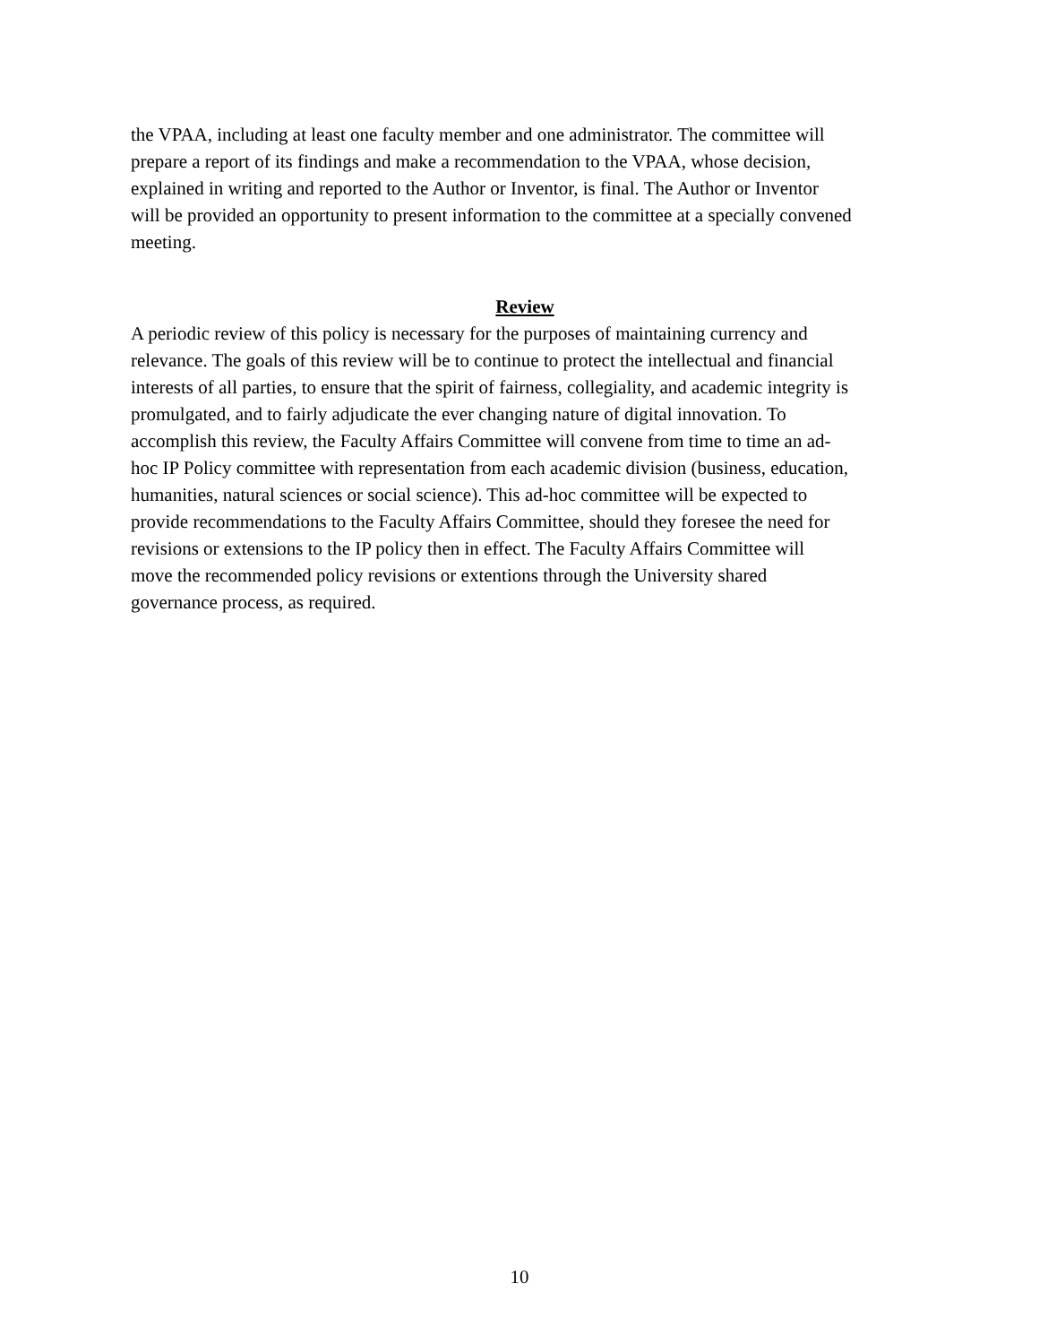the VPAA, including at least one faculty member and one administrator. The committee will prepare a report of its findings and make a recommendation to the VPAA, whose decision, explained in writing and reported to the Author or Inventor, is final. The Author or Inventor will be provided an opportunity to present information to the committee at a specially convened meeting.
Review
A periodic review of this policy is necessary for the purposes of maintaining currency and relevance. The goals of this review will be to continue to protect the intellectual and financial interests of all parties, to ensure that the spirit of fairness, collegiality, and academic integrity is promulgated, and to fairly adjudicate the ever changing nature of digital innovation. To accomplish this review, the Faculty Affairs Committee will convene from time to time an ad- hoc IP Policy committee with representation from each academic division (business, education, humanities, natural sciences or social science). This ad-hoc committee will be expected to provide recommendations to the Faculty Affairs Committee, should they foresee the need for revisions or extensions to the IP policy then in effect. The Faculty Affairs Committee will move the recommended policy revisions or extentions through the University shared governance process, as required.
10